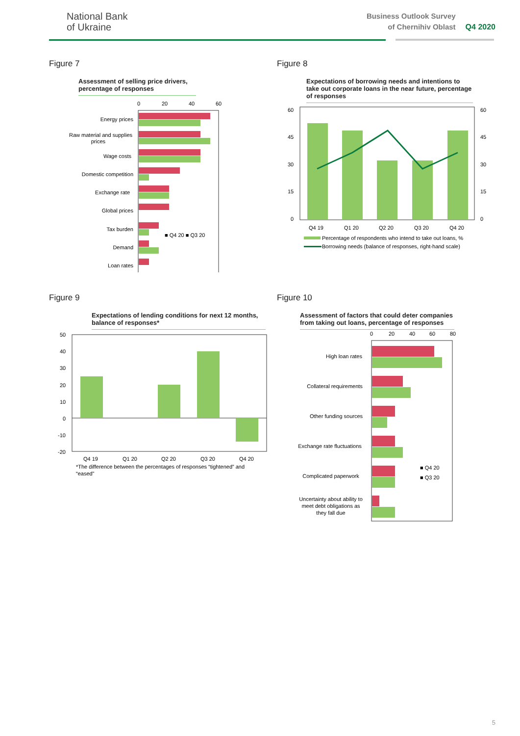National Bank
of Ukraine
Business Outlook Survey
of Chernihiv Oblast
Q4 2020
Figure 7
Assessment of selling price drivers, percentage of responses
0
20
40
60
Energy prices
Raw material and supplies
prices
Wage costs
Domestic competition
Exchange rate
Global prices
Tax burden
Demand
Loan rates
■ Q4 20 ■ Q3 20
Figure 8
Expectations of borrowing needs and intentions to take out corporate loans in the near future, percentage of responses
60
45
30
15
0
60
45
30
15
0
Q4 19
Q1 20
Q2 20
Q3 20
Q4 20
Percentage of respondents who intend to take out loans, %
Borrowing needs (balance of responses, right-hand scale)
Figure 9
Expectations of lending conditions for next 12 months, balance of responses*
50
40
30
20
10
0
-10
-20
Q4 19
Q1 20
Q2 20
Q3 20
Q4 20
*The difference between the percentages of responses “tightened” and
“eased”
Figure 10
Assessment of factors that could deter companies from taking out loans, percentage of responses
0
20
40
60
80
High loan rates
Collateral requirements
Other funding sources
Exchange rate fluctuations
Complicated paperwork
Uncertainty about ability to
meet debt obligations as
they fall due
■ Q4 20
■ Q3 20
5